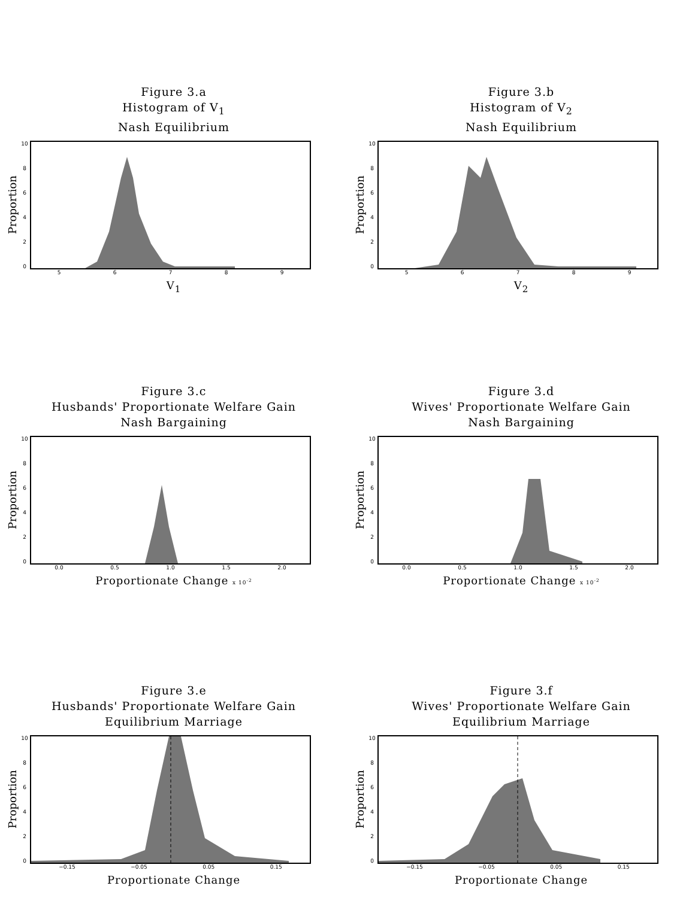Figure 3.a
Histogram of V<sub>1</sub>
Nash Equilibrium
Proportion
10
86420
56789
V<sub>1</sub>
Figure 3.b
Histogram of V<sub>2</sub>
Nash Equilibrium
Proportion
10
86420
56789
V<sub>2</sub>
Figure 3.c
Husbands' Proportionate Welfare Gain
Nash Bargaining
Proportion
10
86420
0.0 0.5 1.0 1.5 2.0
Proportionate Change x 10<sup>-2</sup>
Figure 3.d
Wives' Proportionate Welfare Gain
Nash Bargaining
Proportion
10
86420
0.0 0.5 1.0 1.5 2.0
Proportionate Change x 10<sup>-2</sup>
Figure 3.e
Husbands' Proportionate Welfare Gain
Equilibrium Marriage
Proportion
10
86420
−0.15 −0.05 0.05 0.15
Proportionate Change
Figure 3.f
Wives' Proportionate Welfare Gain
Equilibrium Marriage
Proportion
10
86420
−0.15 −0.05 0.05 0.15
Proportionate Change